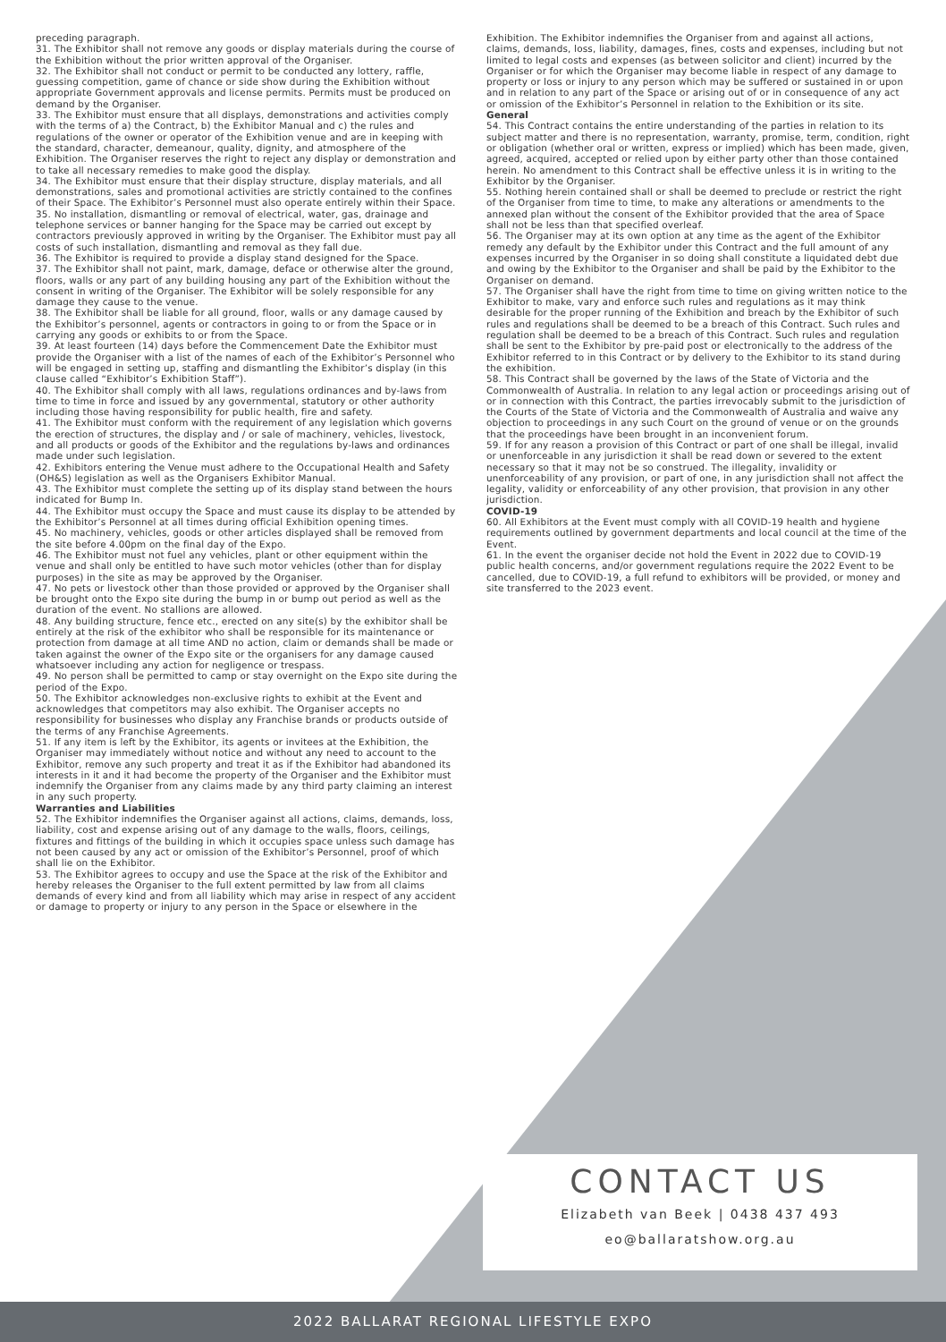preceding paragraph.
31. The Exhibitor shall not remove any goods or display materials during the course of the Exhibition without the prior written approval of the Organiser.
32. The Exhibitor shall not conduct or permit to be conducted any lottery, raffle, guessing competition, game of chance or side show during the Exhibition without appropriate Government approvals and license permits. Permits must be produced on demand by the Organiser.
33. The Exhibitor must ensure that all displays, demonstrations and activities comply with the terms of a) the Contract, b) the Exhibitor Manual and c) the rules and regulations of the owner or operator of the Exhibition venue and are in keeping with the standard, character, demeanour, quality, dignity, and atmosphere of the Exhibition. The Organiser reserves the right to reject any display or demonstration and to take all necessary remedies to make good the display.
34. The Exhibitor must ensure that their display structure, display materials, and all demonstrations, sales and promotional activities are strictly contained to the confines of their Space. The Exhibitor’s Personnel must also operate entirely within their Space.
35. No installation, dismantling or removal of electrical, water, gas, drainage and telephone services or banner hanging for the Space may be carried out except by contractors previously approved in writing by the Organiser. The Exhibitor must pay all costs of such installation, dismantling and removal as they fall due.
36. The Exhibitor is required to provide a display stand designed for the Space.
37. The Exhibitor shall not paint, mark, damage, deface or otherwise alter the ground, floors, walls or any part of any building housing any part of the Exhibition without the consent in writing of the Organiser. The Exhibitor will be solely responsible for any damage they cause to the venue.
38. The Exhibitor shall be liable for all ground, floor, walls or any damage caused by the Exhibitor’s personnel, agents or contractors in going to or from the Space or in carrying any goods or exhibits to or from the Space.
39. At least fourteen (14) days before the Commencement Date the Exhibitor must provide the Organiser with a list of the names of each of the Exhibitor’s Personnel who will be engaged in setting up, staffing and dismantling the Exhibitor’s display (in this clause called “Exhibitor’s Exhibition Staff”).
40. The Exhibitor shall comply with all laws, regulations ordinances and by-laws from time to time in force and issued by any governmental, statutory or other authority including those having responsibility for public health, fire and safety.
41. The Exhibitor must conform with the requirement of any legislation which governs the erection of structures, the display and / or sale of machinery, vehicles, livestock, and all products or goods of the Exhibitor and the regulations by-laws and ordinances made under such legislation.
42. Exhibitors entering the Venue must adhere to the Occupational Health and Safety (OH&S) legislation as well as the Organisers Exhibitor Manual.
43. The Exhibitor must complete the setting up of its display stand between the hours indicated for Bump In.
44. The Exhibitor must occupy the Space and must cause its display to be attended by the Exhibitor’s Personnel at all times during official Exhibition opening times.
45. No machinery, vehicles, goods or other articles displayed shall be removed from the site before 4.00pm on the final day of the Expo.
46. The Exhibitor must not fuel any vehicles, plant or other equipment within the venue and shall only be entitled to have such motor vehicles (other than for display purposes) in the site as may be approved by the Organiser.
47. No pets or livestock other than those provided or approved by the Organiser shall be brought onto the Expo site during the bump in or bump out period as well as the duration of the event. No stallions are allowed.
48. Any building structure, fence etc., erected on any site(s) by the exhibitor shall be entirely at the risk of the exhibitor who shall be responsible for its maintenance or protection from damage at all time AND no action, claim or demands shall be made or taken against the owner of the Expo site or the organisers for any damage caused whatsoever including any action for negligence or trespass.
49. No person shall be permitted to camp or stay overnight on the Expo site during the period of the Expo.
50. The Exhibitor acknowledges non-exclusive rights to exhibit at the Event and acknowledges that competitors may also exhibit. The Organiser accepts no responsibility for businesses who display any Franchise brands or products outside of the terms of any Franchise Agreements.
51. If any item is left by the Exhibitor, its agents or invitees at the Exhibition, the Organiser may immediately without notice and without any need to account to the Exhibitor, remove any such property and treat it as if the Exhibitor had abandoned its interests in it and it had become the property of the Organiser and the Exhibitor must indemnify the Organiser from any claims made by any third party claiming an interest in any such property.
Warranties and Liabilities
52. The Exhibitor indemnifies the Organiser against all actions, claims, demands, loss, liability, cost and expense arising out of any damage to the walls, floors, ceilings, fixtures and fittings of the building in which it occupies space unless such damage has not been caused by any act or omission of the Exhibitor’s Personnel, proof of which shall lie on the Exhibitor.
53. The Exhibitor agrees to occupy and use the Space at the risk of the Exhibitor and hereby releases the Organiser to the full extent permitted by law from all claims demands of every kind and from all liability which may arise in respect of any accident or damage to property or injury to any person in the Space or elsewhere in the
Exhibition. The Exhibitor indemnifies the Organiser from and against all actions, claims, demands, loss, liability, damages, fines, costs and expenses, including but not limited to legal costs and expenses (as between solicitor and client) incurred by the Organiser or for which the Organiser may become liable in respect of any damage to property or loss or injury to any person which may be suffered or sustained in or upon and in relation to any part of the Space or arising out of or in consequence of any act or omission of the Exhibitor’s Personnel in relation to the Exhibition or its site.
General
54. This Contract contains the entire understanding of the parties in relation to its subject matter and there is no representation, warranty, promise, term, condition, right or obligation (whether oral or written, express or implied) which has been made, given, agreed, acquired, accepted or relied upon by either party other than those contained herein. No amendment to this Contract shall be effective unless it is in writing to the Exhibitor by the Organiser.
55. Nothing herein contained shall or shall be deemed to preclude or restrict the right of the Organiser from time to time, to make any alterations or amendments to the annexed plan without the consent of the Exhibitor provided that the area of Space shall not be less than that specified overleaf.
56. The Organiser may at its own option at any time as the agent of the Exhibitor remedy any default by the Exhibitor under this Contract and the full amount of any expenses incurred by the Organiser in so doing shall constitute a liquidated debt due and owing by the Exhibitor to the Organiser and shall be paid by the Exhibitor to the Organiser on demand.
57. The Organiser shall have the right from time to time on giving written notice to the Exhibitor to make, vary and enforce such rules and regulations as it may think desirable for the proper running of the Exhibition and breach by the Exhibitor of such rules and regulations shall be deemed to be a breach of this Contract. Such rules and regulation shall be deemed to be a breach of this Contract. Such rules and regulation shall be sent to the Exhibitor by pre-paid post or electronically to the address of the Exhibitor referred to in this Contract or by delivery to the Exhibitor to its stand during the exhibition.
58. This Contract shall be governed by the laws of the State of Victoria and the Commonwealth of Australia. In relation to any legal action or proceedings arising out of or in connection with this Contract, the parties irrevocably submit to the jurisdiction of the Courts of the State of Victoria and the Commonwealth of Australia and waive any objection to proceedings in any such Court on the ground of venue or on the grounds that the proceedings have been brought in an inconvenient forum.
59. If for any reason a provision of this Contract or part of one shall be illegal, invalid or unenforceable in any jurisdiction it shall be read down or severed to the extent necessary so that it may not be so construed. The illegality, invalidity or unenforceability of any provision, or part of one, in any jurisdiction shall not affect the legality, validity or enforceability of any other provision, that provision in any other jurisdiction.
COVID-19
60. All Exhibitors at the Event must comply with all COVID-19 health and hygiene requirements outlined by government departments and local council at the time of the Event.
61. In the event the organiser decide not hold the Event in 2022 due to COVID-19 public health concerns, and/or government regulations require the 2022 Event to be cancelled, due to COVID-19, a full refund to exhibitors will be provided, or money and site transferred to the 2023 event.
CONTACT US
Elizabeth van Beek | 0438 437 493
eo@ballaratshow.org.au
2022 BALLARAT REGIONAL LIFESTYLE EXPO